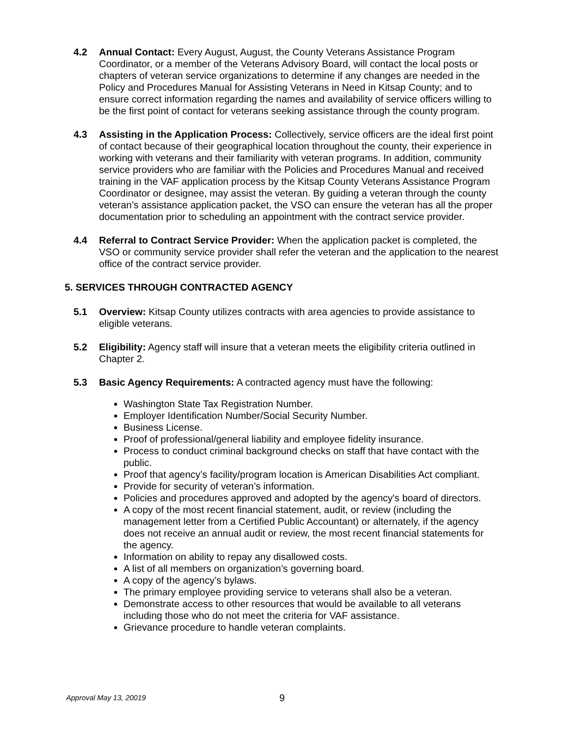4.2 Annual Contact: Every August, August, the County Veterans Assistance Program Coordinator, or a member of the Veterans Advisory Board, will contact the local posts or chapters of veteran service organizations to determine if any changes are needed in the Policy and Procedures Manual for Assisting Veterans in Need in Kitsap County; and to ensure correct information regarding the names and availability of service officers willing to be the first point of contact for veterans seeking assistance through the county program.
4.3 Assisting in the Application Process: Collectively, service officers are the ideal first point of contact because of their geographical location throughout the county, their experience in working with veterans and their familiarity with veteran programs. In addition, community service providers who are familiar with the Policies and Procedures Manual and received training in the VAF application process by the Kitsap County Veterans Assistance Program Coordinator or designee, may assist the veteran. By guiding a veteran through the county veteran’s assistance application packet, the VSO can ensure the veteran has all the proper documentation prior to scheduling an appointment with the contract service provider.
4.4 Referral to Contract Service Provider: When the application packet is completed, the VSO or community service provider shall refer the veteran and the application to the nearest office of the contract service provider.
5. SERVICES THROUGH CONTRACTED AGENCY
5.1 Overview: Kitsap County utilizes contracts with area agencies to provide assistance to eligible veterans.
5.2 Eligibility: Agency staff will insure that a veteran meets the eligibility criteria outlined in Chapter 2.
5.3 Basic Agency Requirements: A contracted agency must have the following:
Washington State Tax Registration Number.
Employer Identification Number/Social Security Number.
Business License.
Proof of professional/general liability and employee fidelity insurance.
Process to conduct criminal background checks on staff that have contact with the public.
Proof that agency’s facility/program location is American Disabilities Act compliant.
Provide for security of veteran’s information.
Policies and procedures approved and adopted by the agency's board of directors.
A copy of the most recent financial statement, audit, or review (including the management letter from a Certified Public Accountant) or alternately, if the agency does not receive an annual audit or review, the most recent financial statements for the agency.
Information on ability to repay any disallowed costs.
A list of all members on organization’s governing board.
A copy of the agency’s bylaws.
The primary employee providing service to veterans shall also be a veteran.
Demonstrate access to other resources that would be available to all veterans including those who do not meet the criteria for VAF assistance.
Grievance procedure to handle veteran complaints.
Approval May 13, 20019
9